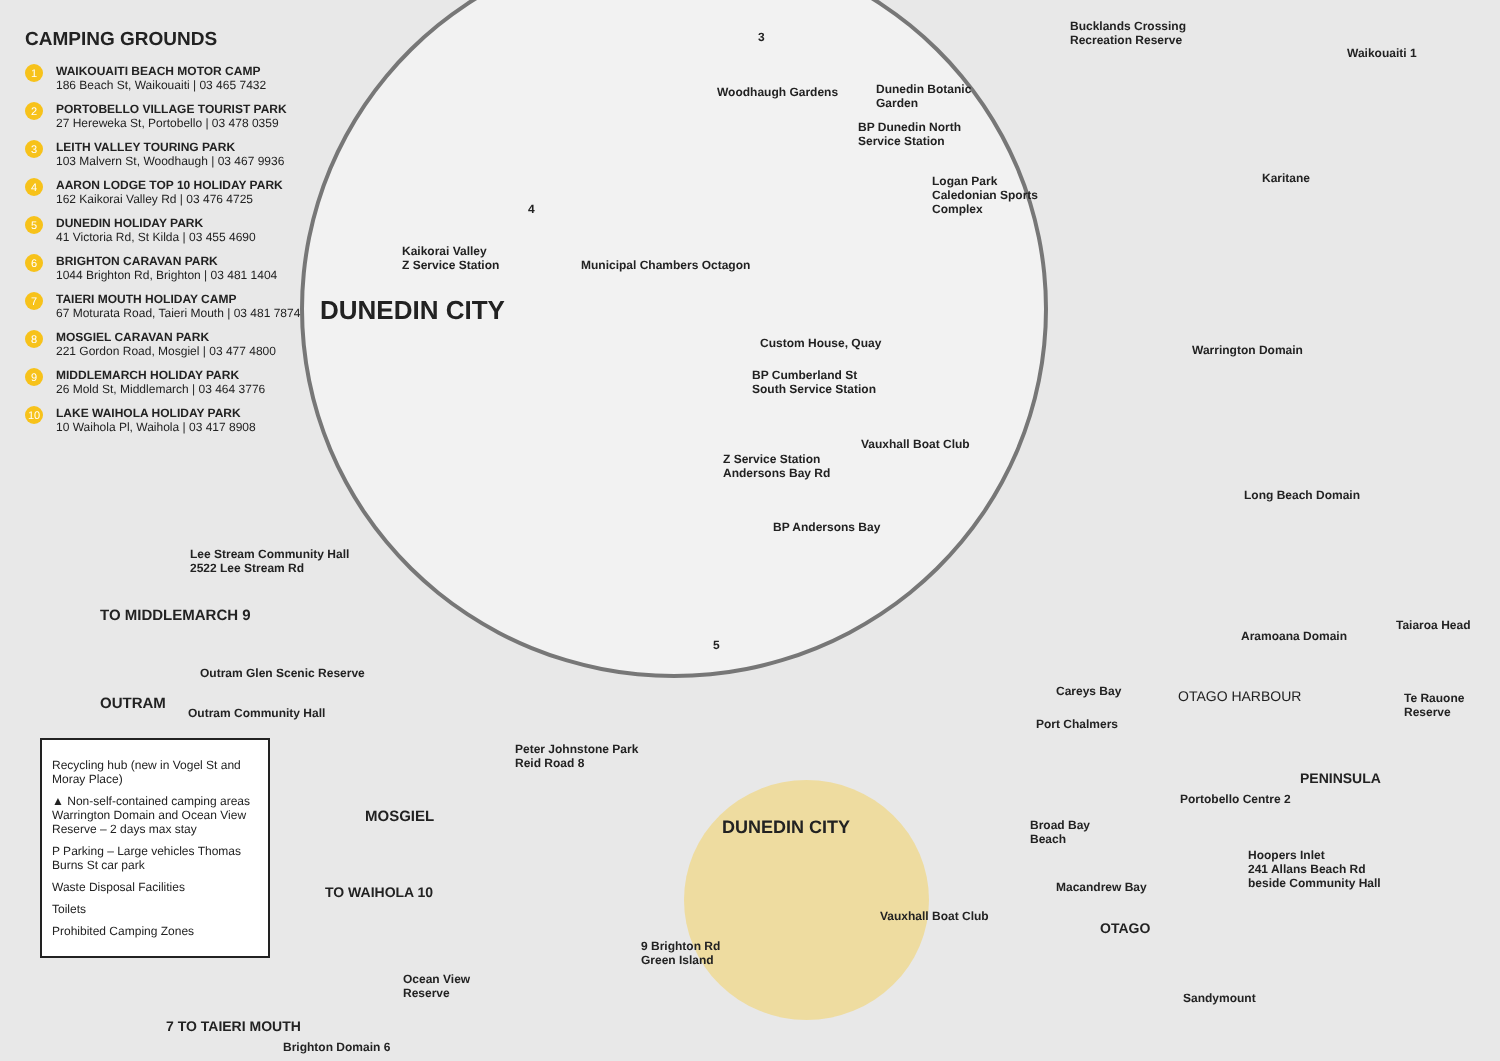CAMPING GROUNDS
1 WAIKOUAITI BEACH MOTOR CAMP
186 Beach St, Waikouaiti | 03 465 7432
2 PORTOBELLO VILLAGE TOURIST PARK
27 Hereweka St, Portobello | 03 478 0359
3 LEITH VALLEY TOURING PARK
103 Malvern St, Woodhaugh | 03 467 9936
4 AARON LODGE TOP 10 HOLIDAY PARK
162 Kaikorai Valley Rd | 03 476 4725
5 DUNEDIN HOLIDAY PARK
41 Victoria Rd, St Kilda | 03 455 4690
6 BRIGHTON CARAVAN PARK
1044 Brighton Rd, Brighton | 03 481 1404
7 TAIERI MOUTH HOLIDAY CAMP
67 Moturata Road, Taieri Mouth | 03 481 7874
8 MOSGIEL CARAVAN PARK
221 Gordon Road, Mosgiel | 03 477 4800
9 MIDDLEMARCH HOLIDAY PARK
26 Mold St, Middlemarch | 03 464 3776
10 LAKE WAIHOLA HOLIDAY PARK
10 Waihola Pl, Waihola | 03 417 8908
Lee Stream Community Hall
2522 Lee Stream Rd
TO MIDDLEMARCH 9
Outram Glen Scenic Reserve
OUTRAM
Outram Community Hall
Recycling hub (new in Vogel St and Moray Place)
▲ Non-self-contained camping areas Warrington Domain and Ocean View Reserve – 2 days max stay
P Parking – Large vehicles Thomas Burns St car park
Waste Disposal Facilities
Toilets
Prohibited Camping Zones
7 TO TAIERI MOUTH
Brighton Domain 6
Ocean View
Reserve
TO WAIHOLA 10
MOSGIEL
Peter Johnstone Park
Reid Road 8
DUNEDIN CITY
3
Woodhaugh Gardens
Dunedin Botanic
Garden
BP Dunedin North
Service Station
Logan Park
Caledonian Sports
Complex
4
Kaikorai Valley
Z Service Station
Municipal Chambers Octagon
Custom House, Quay
BP Cumberland St
South Service Station
Vauxhall Boat Club
Z Service Station
Andersons Bay Rd
BP Andersons Bay
5
Bucklands Crossing
Recreation Reserve
Waikouaiti 1
Karitane
Warrington Domain
Long Beach Domain
Aramoana Domain
Taiaroa Head
Careys Bay OTAGO HARBOUR
Te Rauone
Reserve
Port Chalmers
PENINSULA
Portobello Centre 2
Broad Bay
Beach
Hoopers Inlet
241 Allans Beach Rd
beside Community Hall
Macandrew Bay
OTAGO
Sandymount
DUNEDIN CITY
Vauxhall Boat Club
9 Brighton Rd
Green Island